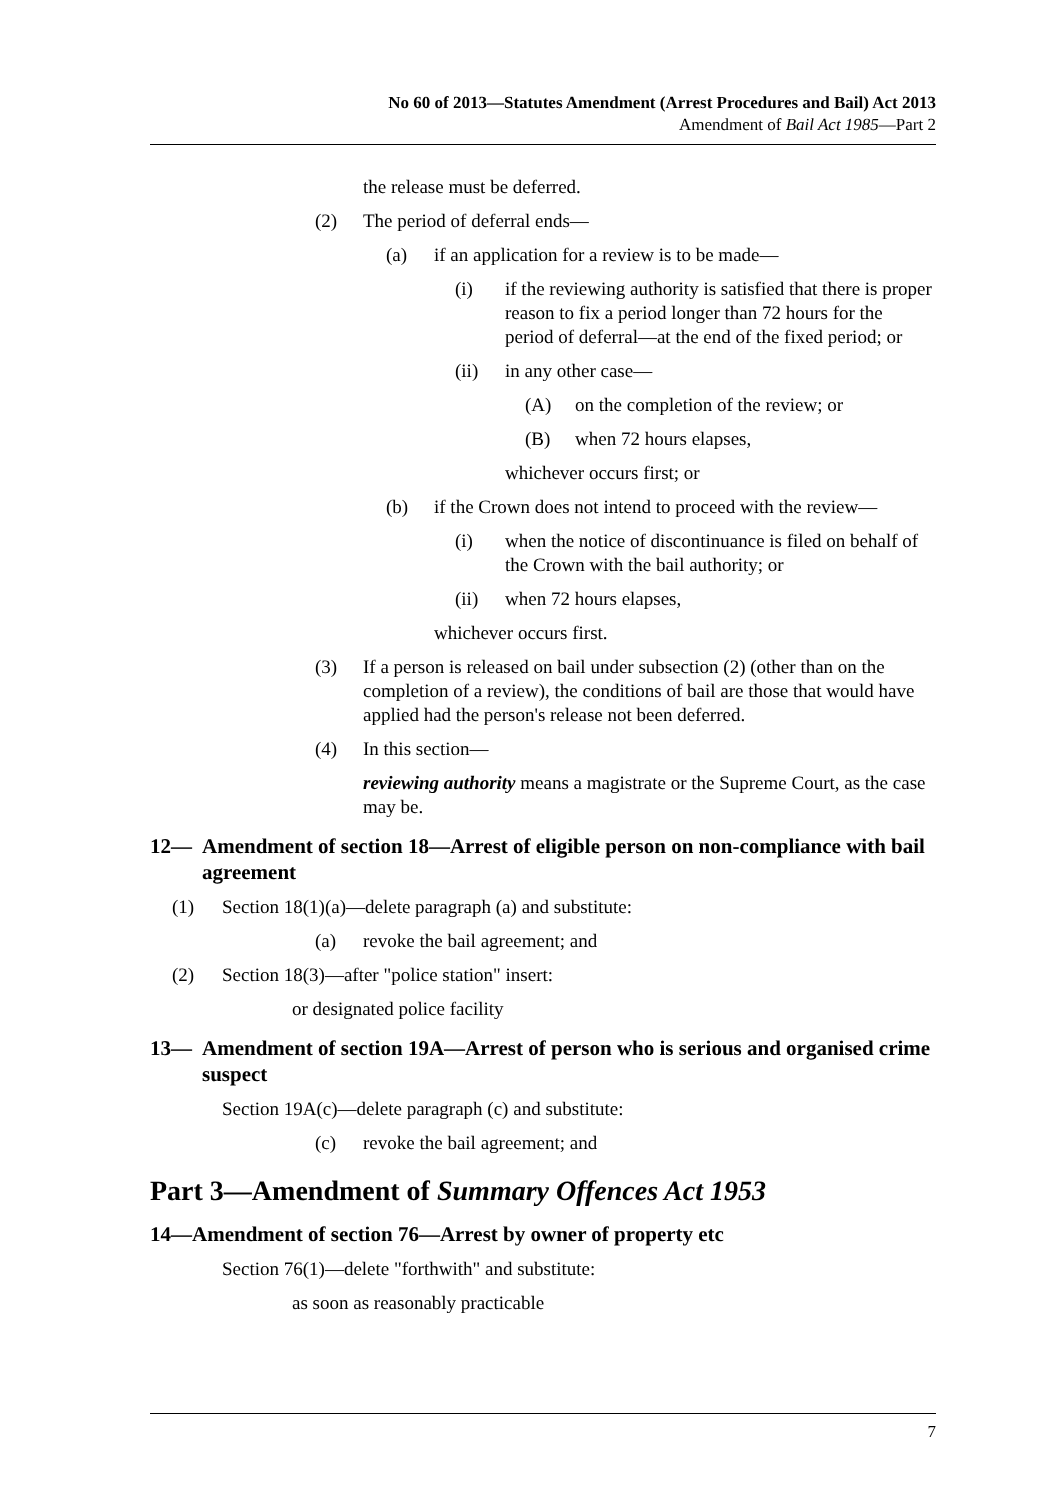No 60 of 2013—Statutes Amendment (Arrest Procedures and Bail) Act 2013
Amendment of Bail Act 1985—Part 2
the release must be deferred.
(2) The period of deferral ends—
(a) if an application for a review is to be made—
(i) if the reviewing authority is satisfied that there is proper reason to fix a period longer than 72 hours for the period of deferral—at the end of the fixed period; or
(ii) in any other case—
(A) on the completion of the review; or
(B) when 72 hours elapses,
whichever occurs first; or
(b) if the Crown does not intend to proceed with the review—
(i) when the notice of discontinuance is filed on behalf of the Crown with the bail authority; or
(ii) when 72 hours elapses,
whichever occurs first.
(3) If a person is released on bail under subsection (2) (other than on the completion of a review), the conditions of bail are those that would have applied had the person's release not been deferred.
(4) In this section—
reviewing authority means a magistrate or the Supreme Court, as the case may be.
12— Amendment of section 18—Arrest of eligible person on non-compliance with bail agreement
(1) Section 18(1)(a)—delete paragraph (a) and substitute:
(a) revoke the bail agreement; and
(2) Section 18(3)—after "police station" insert:
or designated police facility
13— Amendment of section 19A—Arrest of person who is serious and organised crime suspect
Section 19A(c)—delete paragraph (c) and substitute:
(c) revoke the bail agreement; and
Part 3—Amendment of Summary Offences Act 1953
14—Amendment of section 76—Arrest by owner of property etc
Section 76(1)—delete "forthwith" and substitute:
as soon as reasonably practicable
7